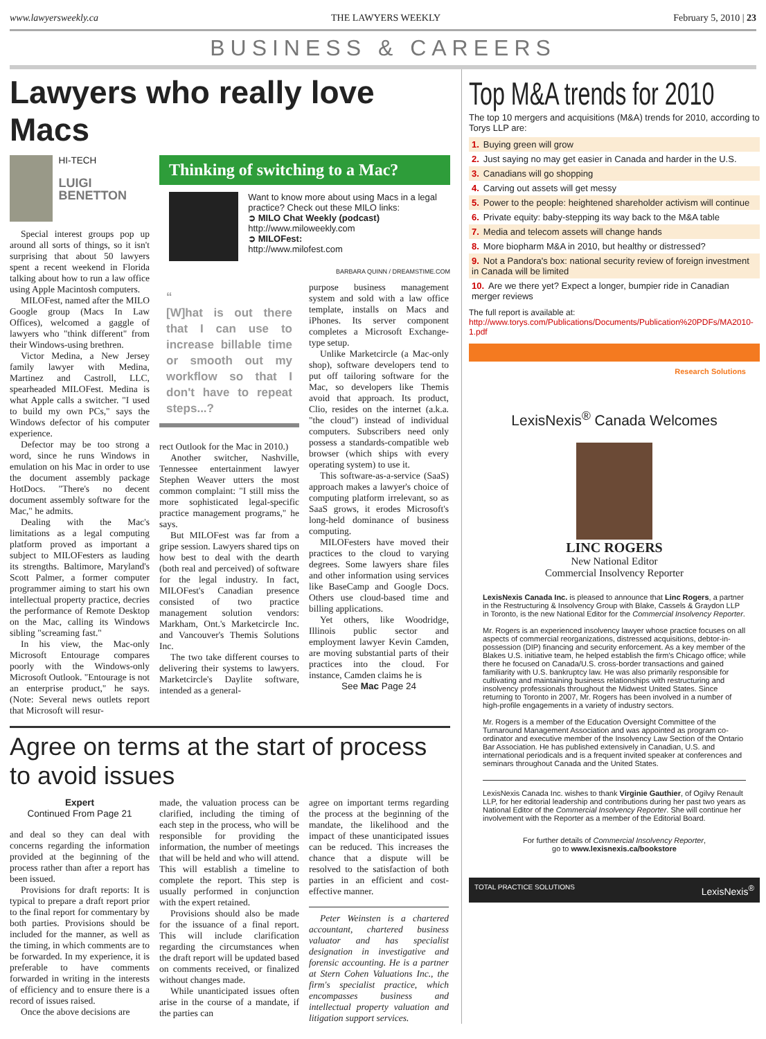www.lawyersweekly.ca THE LAWYERS WEEKLY February 5, 2010 | 23
BUSINESS & CAREERS
Lawyers who really love Macs
HI-TECH
LUIGI BENETTON
Special interest groups pop up around all sorts of things, so it isn't surprising that about 50 lawyers spent a recent weekend in Florida talking about how to run a law office using Apple Macintosh computers.
MILOFest, named after the MILO Google group (Macs In Law Offices), welcomed a gaggle of lawyers who "think different" from their Windows-using brethren.
Victor Medina, a New Jersey family lawyer with Medina, Martinez and Castroll, LLC, spearheaded MILOFest. Medina is what Apple calls a switcher. "I used to build my own PCs," says the Windows defector of his computer experience.
Defector may be too strong a word, since he runs Windows in emulation on his Mac in order to use the document assembly package HotDocs. "There's no decent document assembly software for the Mac," he admits.
Dealing with the Mac's limitations as a legal computing platform proved as important a subject to MILOFesters as lauding its strengths. Baltimore, Maryland's Scott Palmer, a former computer programmer aiming to start his own intellectual property practice, decries the performance of Remote Desktop on the Mac, calling its Windows sibling "screaming fast."
In his view, the Mac-only Microsoft Entourage compares poorly with the Windows-only Microsoft Outlook. "Entourage is not an enterprise product," he says. (Note: Several news outlets report that Microsoft will resur-
Thinking of switching to a Mac?
Want to know more about using Macs in a legal practice? Check out these MILO links:
➲ MILO Chat Weekly (podcast)
http://www.miloweekly.com
➲ MILOFest:
http://www.milofest.com
BARBARA QUINN / DREAMSTIME.COM
“
[W]hat is out there that I can use to increase billable time or smooth out my workflow so that I don't have to repeat steps...?
rect Outlook for the Mac in 2010.)
Another switcher, Nashville, Tennessee entertainment lawyer Stephen Weaver utters the most common complaint: "I still miss the more sophisticated legal-specific practice management programs," he says.
But MILOFest was far from a gripe session. Lawyers shared tips on how best to deal with the dearth (both real and perceived) of software for the legal industry. In fact, MILOFest's Canadian presence consisted of two practice management solution vendors: Markham, Ont.'s Marketcircle Inc. and Vancouver's Themis Solutions Inc.
The two take different courses to delivering their systems to lawyers. Marketcircle's Daylite software, intended as a general-
purpose business management system and sold with a law office template, installs on Macs and iPhones. Its server component completes a Microsoft Exchange-type setup.
Unlike Marketcircle (a Mac-only shop), software developers tend to put off tailoring software for the Mac, so developers like Themis avoid that approach. Its product, Clio, resides on the internet (a.k.a. "the cloud") instead of individual computers. Subscribers need only possess a standards-compatible web browser (which ships with every operating system) to use it.
This software-as-a-service (SaaS) approach makes a lawyer's choice of computing platform irrelevant, so as SaaS grows, it erodes Microsoft's long-held dominance of business computing.
MILOFesters have moved their practices to the cloud to varying degrees. Some lawyers share files and other information using services like BaseCamp and Google Docs. Others use cloud-based time and billing applications.
Yet others, like Woodridge, Illinois public sector and employment lawyer Kevin Camden, are moving substantial parts of their practices into the cloud. For instance, Camden claims he is
See Mac Page 24
Agree on terms at the start of process to avoid issues
Expert
Continued From Page 21
and deal so they can deal with concerns regarding the information provided at the beginning of the process rather than after a report has been issued.
Provisions for draft reports: It is typical to prepare a draft report prior to the final report for commentary by both parties. Provisions should be included for the manner, as well as the timing, in which comments are to be forwarded. In my experience, it is preferable to have comments forwarded in writing in the interests of efficiency and to ensure there is a record of issues raised.
Once the above decisions are
made, the valuation process can be clarified, including the timing of each step in the process, who will be responsible for providing the information, the number of meetings that will be held and who will attend. This will establish a timeline to complete the report. This step is usually performed in conjunction with the expert retained.
Provisions should also be made for the issuance of a final report. This will include clarification regarding the circumstances when the draft report will be updated based on comments received, or finalized without changes made.
While unanticipated issues often arise in the course of a mandate, if the parties can
agree on important terms regarding the process at the beginning of the mandate, the likelihood and the impact of these unanticipated issues can be reduced. This increases the chance that a dispute will be resolved to the satisfaction of both parties in an efficient and cost-effective manner.
Peter Weinsten is a chartered accountant, chartered business valuator and has specialist designation in investigative and forensic accounting. He is a partner at Stern Cohen Valuations Inc., the firm's specialist practice, which encompasses business and intellectual property valuation and litigation support services.
Top M&A trends for 2010
The top 10 mergers and acquisitions (M&A) trends for 2010, according to Torys LLP are:
1. Buying green will grow
2. Just saying no may get easier in Canada and harder in the U.S.
3. Canadians will go shopping
4. Carving out assets will get messy
5. Power to the people: heightened shareholder activism will continue
6. Private equity: baby-stepping its way back to the M&A table
7. Media and telecom assets will change hands
8. More biopharm M&A in 2010, but healthy or distressed?
9. Not a Pandora's box: national security review of foreign investment in Canada will be limited
10. Are we there yet? Expect a longer, bumpier ride in Canadian merger reviews
The full report is available at:
http://www.torys.com/Publications/Documents/Publication%20PDFs/MA2010-1.pdf
Research Solutions
LexisNexis<sup>®</sup> Canada Welcomes
LINC ROGERS
New National Editor
Commercial Insolvency Reporter
LexisNexis Canada Inc. is pleased to announce that Linc Rogers, a partner in the Restructuring & Insolvency Group with Blake, Cassels & Graydon LLP in Toronto, is the new National Editor for the Commercial Insolvency Reporter.
Mr. Rogers is an experienced insolvency lawyer whose practice focuses on all aspects of commercial reorganizations, distressed acquisitions, debtor-in-possession (DIP) financing and security enforcement. As a key member of the Blakes U.S. initiative team, he helped establish the firm's Chicago office; while there he focused on Canada/U.S. cross-border transactions and gained familiarity with U.S. bankruptcy law. He was also primarily responsible for cultivating and maintaining business relationships with restructuring and insolvency professionals throughout the Midwest United States. Since returning to Toronto in 2007, Mr. Rogers has been involved in a number of high-profile engagements in a variety of industry sectors.
Mr. Rogers is a member of the Education Oversight Committee of the Turnaround Management Association and was appointed as program co-ordinator and executive member of the Insolvency Law Section of the Ontario Bar Association. He has published extensively in Canadian, U.S. and international periodicals and is a frequent invited speaker at conferences and seminars throughout Canada and the United States.
LexisNexis Canada Inc. wishes to thank Virginie Gauthier, of Ogilvy Renault LLP, for her editorial leadership and contributions during her past two years as National Editor of the Commercial Insolvency Reporter. She will continue her involvement with the Reporter as a member of the Editorial Board.
For further details of Commercial Insolvency Reporter,
go to www.lexisnexis.ca/bookstore
TOTAL PRACTICE SOLUTIONS LexisNexis<sup>®</sup>